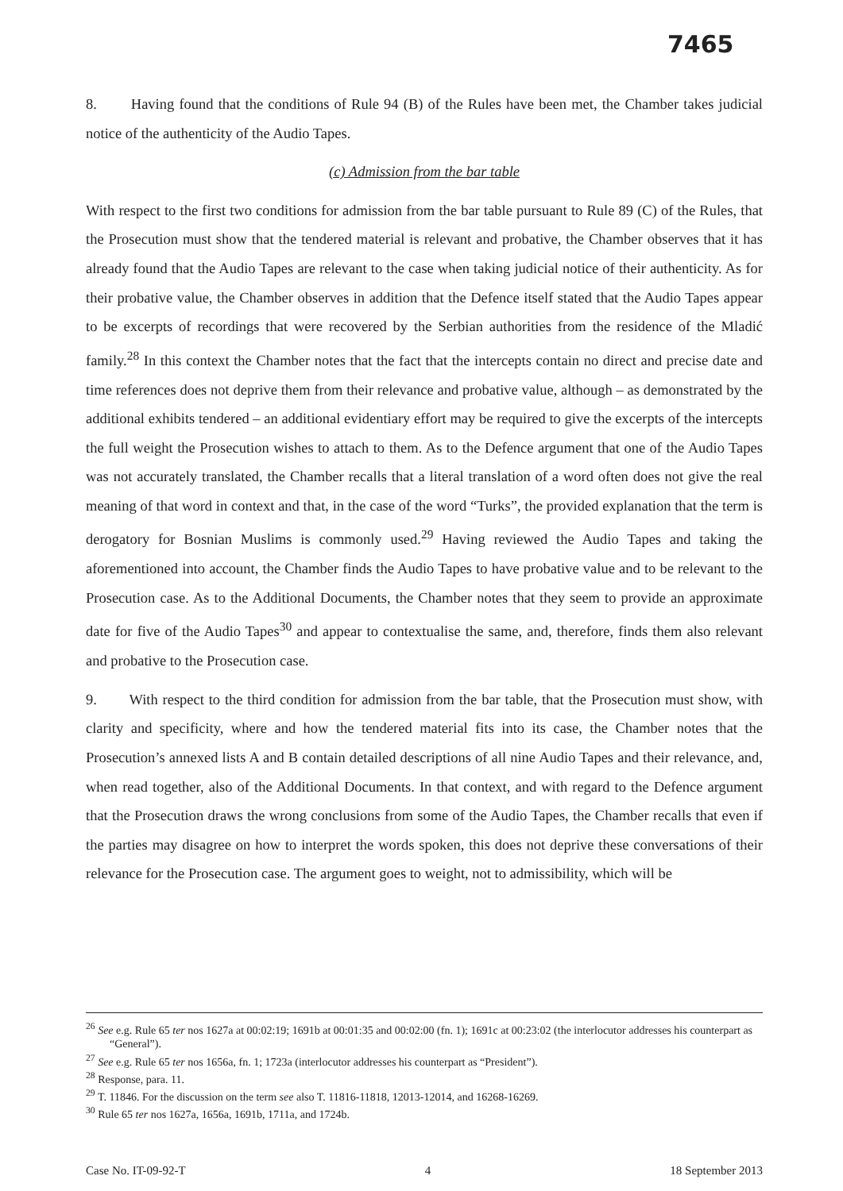7465
8. Having found that the conditions of Rule 94 (B) of the Rules have been met, the Chamber takes judicial notice of the authenticity of the Audio Tapes.
(c) Admission from the bar table
With respect to the first two conditions for admission from the bar table pursuant to Rule 89 (C) of the Rules, that the Prosecution must show that the tendered material is relevant and probative, the Chamber observes that it has already found that the Audio Tapes are relevant to the case when taking judicial notice of their authenticity. As for their probative value, the Chamber observes in addition that the Defence itself stated that the Audio Tapes appear to be excerpts of recordings that were recovered by the Serbian authorities from the residence of the Mladić family.<sup>28</sup> In this context the Chamber notes that the fact that the intercepts contain no direct and precise date and time references does not deprive them from their relevance and probative value, although – as demonstrated by the additional exhibits tendered – an additional evidentiary effort may be required to give the excerpts of the intercepts the full weight the Prosecution wishes to attach to them. As to the Defence argument that one of the Audio Tapes was not accurately translated, the Chamber recalls that a literal translation of a word often does not give the real meaning of that word in context and that, in the case of the word “Turks”, the provided explanation that the term is derogatory for Bosnian Muslims is commonly used.<sup>29</sup> Having reviewed the Audio Tapes and taking the aforementioned into account, the Chamber finds the Audio Tapes to have probative value and to be relevant to the Prosecution case. As to the Additional Documents, the Chamber notes that they seem to provide an approximate date for five of the Audio Tapes<sup>30</sup> and appear to contextualise the same, and, therefore, finds them also relevant and probative to the Prosecution case.
9. With respect to the third condition for admission from the bar table, that the Prosecution must show, with clarity and specificity, where and how the tendered material fits into its case, the Chamber notes that the Prosecution’s annexed lists A and B contain detailed descriptions of all nine Audio Tapes and their relevance, and, when read together, also of the Additional Documents. In that context, and with regard to the Defence argument that the Prosecution draws the wrong conclusions from some of the Audio Tapes, the Chamber recalls that even if the parties may disagree on how to interpret the words spoken, this does not deprive these conversations of their relevance for the Prosecution case. The argument goes to weight, not to admissibility, which will be
<sup>26</sup> See e.g. Rule 65 ter nos 1627a at 00:02:19; 1691b at 00:01:35 and 00:02:00 (fn. 1); 1691c at 00:23:02 (the interlocutor addresses his counterpart as “General”).
<sup>27</sup> See e.g. Rule 65 ter nos 1656a, fn. 1; 1723a (interlocutor addresses his counterpart as “President”).
<sup>28</sup> Response, para. 11.
<sup>29</sup> T. 11846. For the discussion on the term see also T. 11816-11818, 12013-12014, and 16268-16269.
<sup>30</sup> Rule 65 ter nos 1627a, 1656a, 1691b, 1711a, and 1724b.
Case No. IT-09-92-T 4 18 September 2013